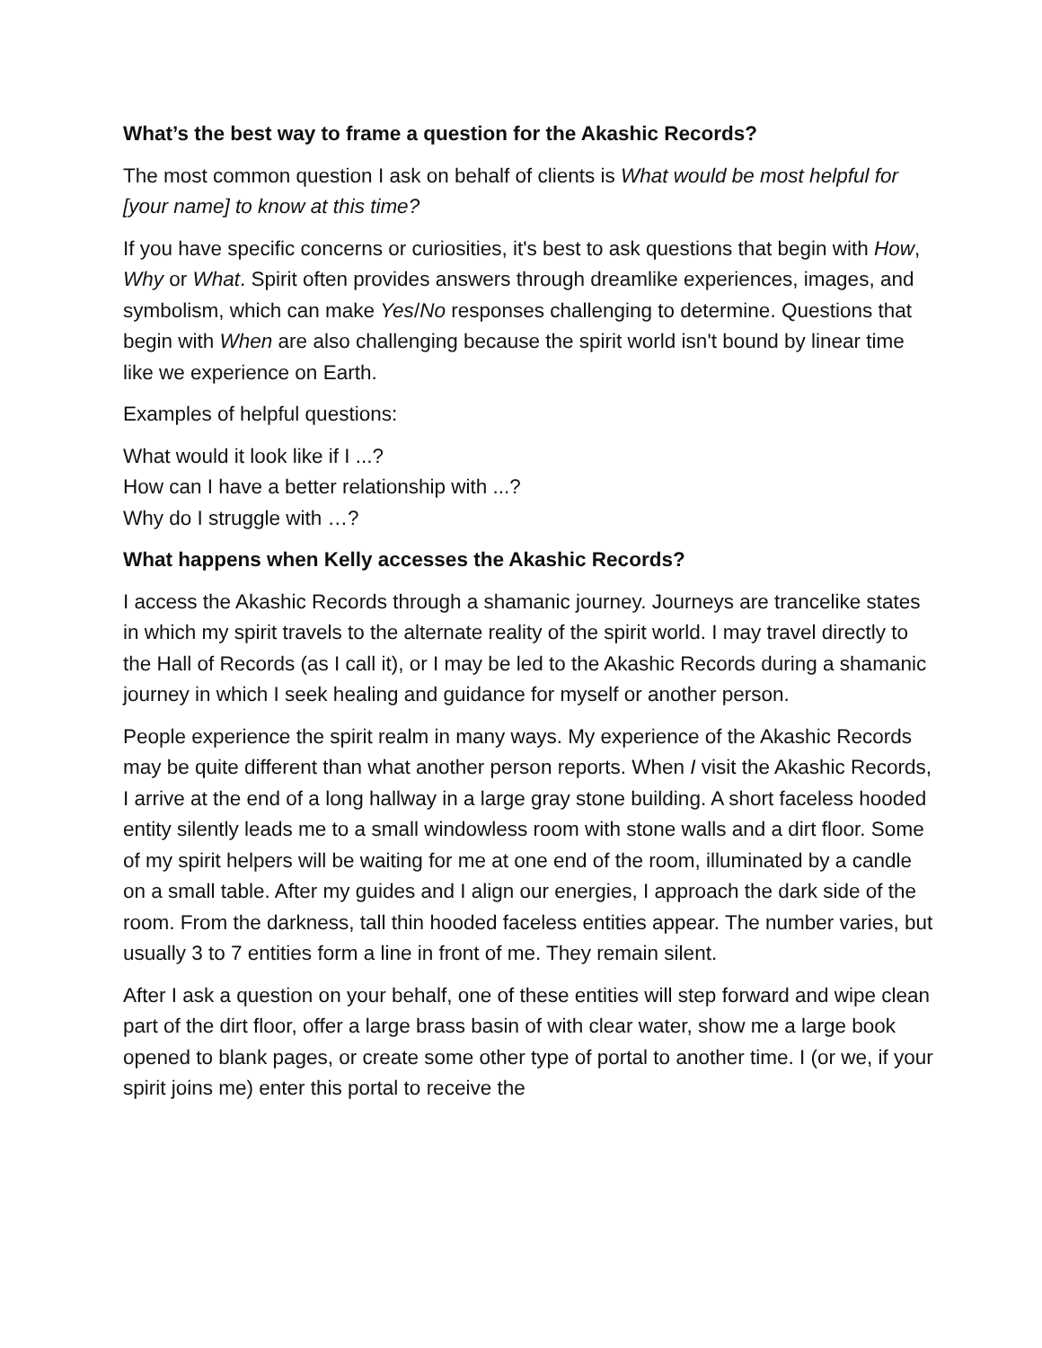What’s the best way to frame a question for the Akashic Records?
The most common question I ask on behalf of clients is What would be most helpful for [your name] to know at this time?
If you have specific concerns or curiosities, it's best to ask questions that begin with How, Why or What. Spirit often provides answers through dreamlike experiences, images, and symbolism, which can make Yes/No responses challenging to determine. Questions that begin with When are also challenging because the spirit world isn't bound by linear time like we experience on Earth.
Examples of helpful questions:
What would it look like if I ...?
How can I have a better relationship with ...?
Why do I struggle with …?
What happens when Kelly accesses the Akashic Records?
I access the Akashic Records through a shamanic journey. Journeys are trancelike states in which my spirit travels to the alternate reality of the spirit world. I may travel directly to the Hall of Records (as I call it), or I may be led to the Akashic Records during a shamanic journey in which I seek healing and guidance for myself or another person.
People experience the spirit realm in many ways. My experience of the Akashic Records may be quite different than what another person reports. When I visit the Akashic Records, I arrive at the end of a long hallway in a large gray stone building. A short faceless hooded entity silently leads me to a small windowless room with stone walls and a dirt floor. Some of my spirit helpers will be waiting for me at one end of the room, illuminated by a candle on a small table. After my guides and I align our energies, I approach the dark side of the room. From the darkness, tall thin hooded faceless entities appear. The number varies, but usually 3 to 7 entities form a line in front of me. They remain silent.
After I ask a question on your behalf, one of these entities will step forward and wipe clean part of the dirt floor, offer a large brass basin of with clear water, show me a large book opened to blank pages, or create some other type of portal to another time. I (or we, if your spirit joins me) enter this portal to receive the